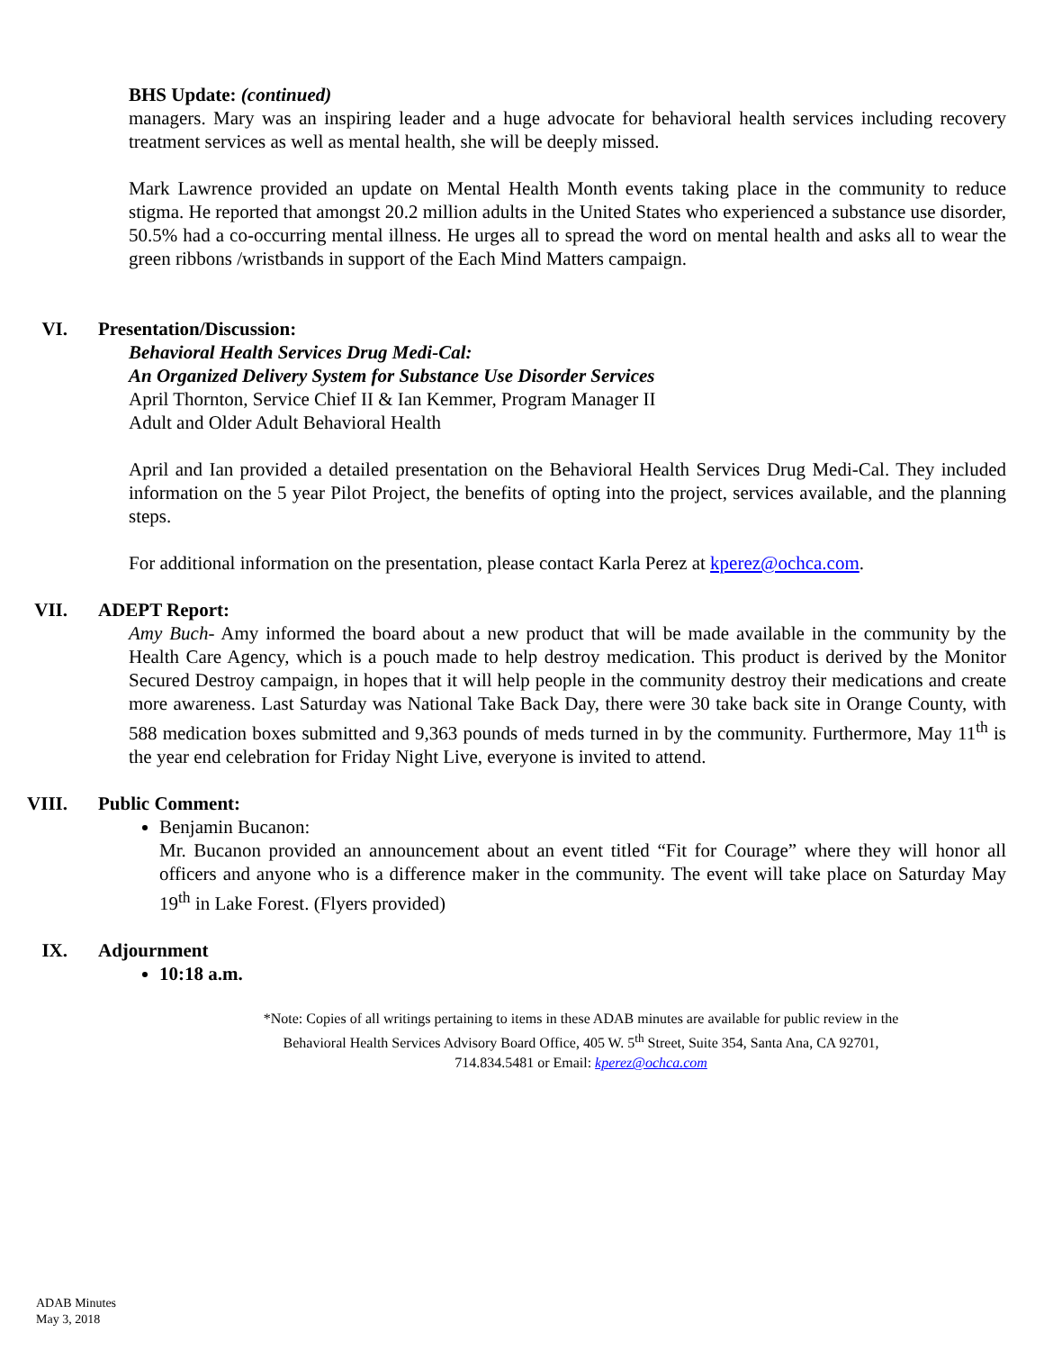BHS Update: (continued)
managers. Mary was an inspiring leader and a huge advocate for behavioral health services including recovery treatment services as well as mental health, she will be deeply missed.
Mark Lawrence provided an update on Mental Health Month events taking place in the community to reduce stigma. He reported that amongst 20.2 million adults in the United States who experienced a substance use disorder, 50.5% had a co-occurring mental illness. He urges all to spread the word on mental health and asks all to wear the green ribbons /wristbands in support of the Each Mind Matters campaign.
VI. Presentation/Discussion:
Behavioral Health Services Drug Medi-Cal:
An Organized Delivery System for Substance Use Disorder Services
April Thornton, Service Chief II & Ian Kemmer, Program Manager II
Adult and Older Adult Behavioral Health
April and Ian provided a detailed presentation on the Behavioral Health Services Drug Medi-Cal. They included information on the 5 year Pilot Project, the benefits of opting into the project, services available, and the planning steps.
For additional information on the presentation, please contact Karla Perez at kperez@ochca.com.
VII. ADEPT Report:
Amy Buch- Amy informed the board about a new product that will be made available in the community by the Health Care Agency, which is a pouch made to help destroy medication. This product is derived by the Monitor Secured Destroy campaign, in hopes that it will help people in the community destroy their medications and create more awareness. Last Saturday was National Take Back Day, there were 30 take back site in Orange County, with 588 medication boxes submitted and 9,363 pounds of meds turned in by the community. Furthermore, May 11<sup>th</sup> is the year end celebration for Friday Night Live, everyone is invited to attend.
VIII. Public Comment:
Benjamin Bucanon:
Mr. Bucanon provided an announcement about an event titled “Fit for Courage” where they will honor all officers and anyone who is a difference maker in the community. The event will take place on Saturday May 19<sup>th</sup> in Lake Forest. (Flyers provided)
IX. Adjournment
10:18 a.m.
*Note: Copies of all writings pertaining to items in these ADAB minutes are available for public review in the
Behavioral Health Services Advisory Board Office, 405 W. 5<sup>th</sup> Street, Suite 354, Santa Ana, CA 92701,
714.834.5481 or Email: kperez@ochca.com
ADAB Minutes
May 3, 2018